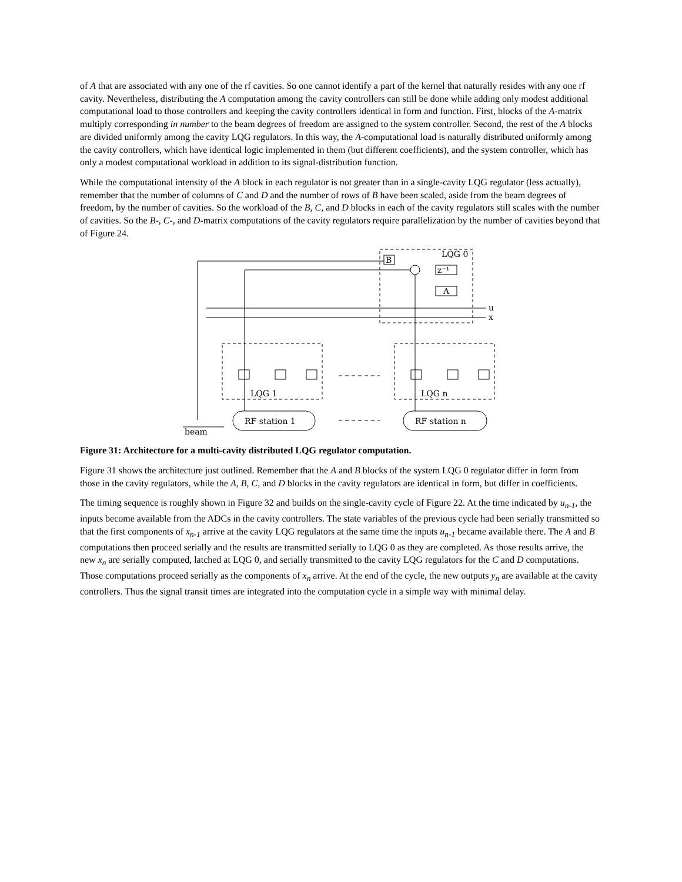of A that are associated with any one of the rf cavities. So one cannot identify a part of the kernel that naturally resides with any one rf cavity. Nevertheless, distributing the A computation among the cavity controllers can still be done while adding only modest additional computational load to those controllers and keeping the cavity controllers identical in form and function. First, blocks of the A-matrix multiply corresponding in number to the beam degrees of freedom are assigned to the system controller. Second, the rest of the A blocks are divided uniformly among the cavity LQG regulators. In this way, the A-computational load is naturally distributed uniformly among the cavity controllers, which have identical logic implemented in them (but different coefficients), and the system controller, which has only a modest computational workload in addition to its signal-distribution function.
While the computational intensity of the A block in each regulator is not greater than in a single-cavity LQG regulator (less actually), remember that the number of columns of C and D and the number of rows of B have been scaled, aside from the beam degrees of freedom, by the number of cavities. So the workload of the B, C, and D blocks in each of the cavity regulators still scales with the number of cavities. So the B-, C-, and D-matrix computations of the cavity regulators require parallelization by the number of cavities beyond that of Figure 24.
LQG 0
B
z⁻¹
A
u
x
LQG 1
LQG n
RF station 1
RF station n
beam
Figure 31: Architecture for a multi-cavity distributed LQG regulator computation.
Figure 31 shows the architecture just outlined. Remember that the A and B blocks of the system LQG 0 regulator differ in form from those in the cavity regulators, while the A, B, C, and D blocks in the cavity regulators are identical in form, but differ in coefficients.
The timing sequence is roughly shown in Figure 32 and builds on the single-cavity cycle of Figure 22. At the time indicated by u<sub>n-1</sub>, the inputs become available from the ADCs in the cavity controllers. The state variables of the previous cycle had been serially transmitted so that the first components of x<sub>n-1</sub> arrive at the cavity LQG regulators at the same time the inputs u<sub>n-1</sub> became available there. The A and B computations then proceed serially and the results are transmitted serially to LQG 0 as they are completed. As those results arrive, the new x<sub>n</sub> are serially computed, latched at LQG 0, and serially transmitted to the cavity LQG regulators for the C and D computations. Those computations proceed serially as the components of x<sub>n</sub> arrive. At the end of the cycle, the new outputs y<sub>n</sub> are available at the cavity controllers. Thus the signal transit times are integrated into the computation cycle in a simple way with minimal delay.